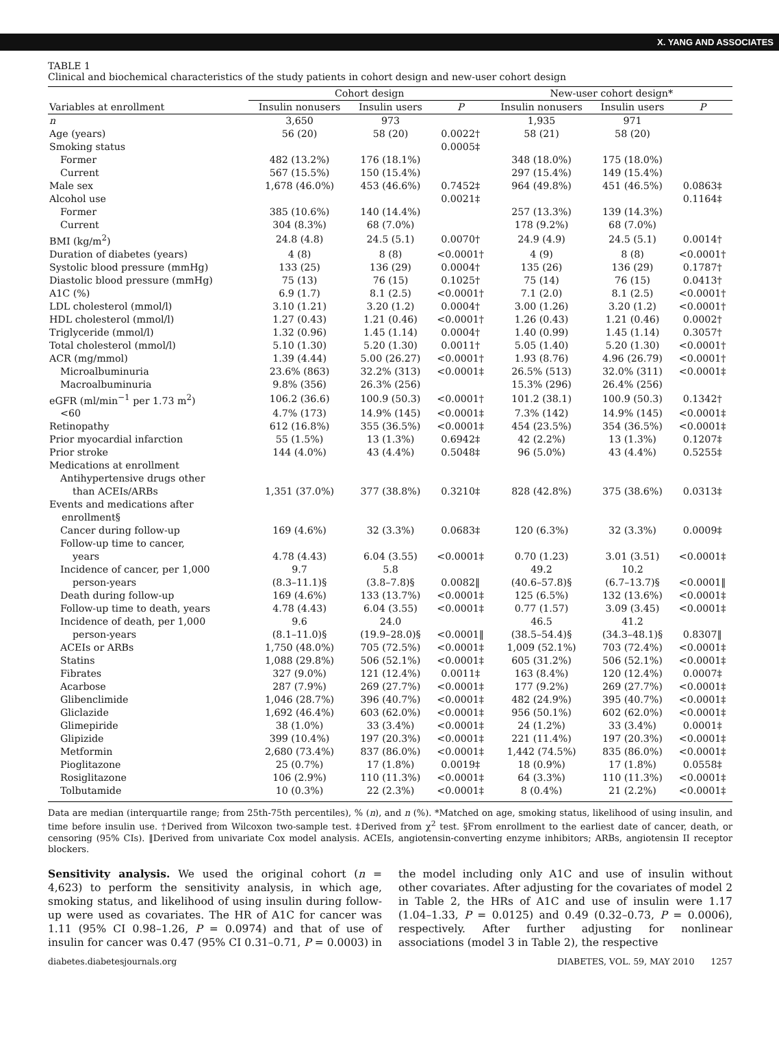X. YANG AND ASSOCIATES
TABLE 1
Clinical and biochemical characteristics of the study patients in cohort design and new-user cohort design
| | Cohort design | | | New-user cohort design* | | |
| --- | --- | --- | --- | --- | --- | --- |
| Variables at enrollment | Insulin nonusers | Insulin users | P | Insulin nonusers | Insulin users | P |
| n | 3,650 | 973 | | 1,935 | 971 | |
| Age (years) | 56 (20) | 58 (20) | 0.0022† | 58 (21) | 58 (20) | |
| Smoking status | | | 0.0005‡ | | | |
| Former | 482 (13.2%) | 176 (18.1%) | | 348 (18.0%) | 175 (18.0%) | |
| Current | 567 (15.5%) | 150 (15.4%) | | 297 (15.4%) | 149 (15.4%) | |
| Male sex | 1,678 (46.0%) | 453 (46.6%) | 0.7452‡ | 964 (49.8%) | 451 (46.5%) | 0.0863‡ |
| Alcohol use | | | 0.0021‡ | | | 0.1164‡ |
| Former | 385 (10.6%) | 140 (14.4%) | | 257 (13.3%) | 139 (14.3%) | |
| Current | 304 (8.3%) | 68 (7.0%) | | 178 (9.2%) | 68 (7.0%) | |
| BMI (kg/m<sup>2</sup>) | 24.8 (4.8) | 24.5 (5.1) | 0.0070† | 24.9 (4.9) | 24.5 (5.1) | 0.0014† |
| Duration of diabetes (years) | 4 (8) | 8 (8) | <0.0001† | 4 (9) | 8 (8) | <0.0001† |
| Systolic blood pressure (mmHg) | 133 (25) | 136 (29) | 0.0004† | 135 (26) | 136 (29) | 0.1787† |
| Diastolic blood pressure (mmHg) | 75 (13) | 76 (15) | 0.1025† | 75 (14) | 76 (15) | 0.0413† |
| A1C (%) | 6.9 (1.7) | 8.1 (2.5) | <0.0001† | 7.1 (2.0) | 8.1 (2.5) | <0.0001† |
| LDL cholesterol (mmol/l) | 3.10 (1.21) | 3.20 (1.2) | 0.0004† | 3.00 (1.26) | 3.20 (1.2) | <0.0001† |
| HDL cholesterol (mmol/l) | 1.27 (0.43) | 1.21 (0.46) | <0.0001† | 1.26 (0.43) | 1.21 (0.46) | 0.0002† |
| Triglyceride (mmol/l) | 1.32 (0.96) | 1.45 (1.14) | 0.0004† | 1.40 (0.99) | 1.45 (1.14) | 0.3057† |
| Total cholesterol (mmol/l) | 5.10 (1.30) | 5.20 (1.30) | 0.0011† | 5.05 (1.40) | 5.20 (1.30) | <0.0001† |
| ACR (mg/mmol) | 1.39 (4.44) | 5.00 (26.27) | <0.0001† | 1.93 (8.76) | 4.96 (26.79) | <0.0001† |
| Microalbuminuria | 23.6% (863) | 32.2% (313) | <0.0001‡ | 26.5% (513) | 32.0% (311) | <0.0001‡ |
| Macroalbuminuria | 9.8% (356) | 26.3% (256) | | 15.3% (296) | 26.4% (256) | |
| eGFR (ml/min<sup>−1</sup> per 1.73 m<sup>2</sup>) | 106.2 (36.6) | 100.9 (50.3) | <0.0001† | 101.2 (38.1) | 100.9 (50.3) | 0.1342† |
| <60 | 4.7% (173) | 14.9% (145) | <0.0001‡ | 7.3% (142) | 14.9% (145) | <0.0001‡ |
| Retinopathy | 612 (16.8%) | 355 (36.5%) | <0.0001‡ | 454 (23.5%) | 354 (36.5%) | <0.0001‡ |
| Prior myocardial infarction | 55 (1.5%) | 13 (1.3%) | 0.6942‡ | 42 (2.2%) | 13 (1.3%) | 0.1207‡ |
| Prior stroke | 144 (4.0%) | 43 (4.4%) | 0.5048‡ | 96 (5.0%) | 43 (4.4%) | 0.5255‡ |
| Medications at enrollment | | | | | | |
| Antihypertensive drugs other than ACEIs/ARBs | 1,351 (37.0%) | 377 (38.8%) | 0.3210‡ | 828 (42.8%) | 375 (38.6%) | 0.0313‡ |
| Events and medications after enrollment§ | | | | | | |
| Cancer during follow-up | 169 (4.6%) | 32 (3.3%) | 0.0683‡ | 120 (6.3%) | 32 (3.3%) | 0.0009‡ |
| Follow-up time to cancer, years | 4.78 (4.43) | 6.04 (3.55) | <0.0001‡ | 0.70 (1.23) | 3.01 (3.51) | <0.0001‡ |
| Incidence of cancer, per 1,000 person-years | 9.7 (8.3–11.1)§ | 5.8 (3.8–7.8)§ | 0.0082‖ | 49.2 (40.6–57.8)§ | 10.2 (6.7–13.7)§ | <0.0001‖ |
| Death during follow-up | 169 (4.6%) | 133 (13.7%) | <0.0001‡ | 125 (6.5%) | 132 (13.6%) | <0.0001‡ |
| Follow-up time to death, years | 4.78 (4.43) | 6.04 (3.55) | <0.0001‡ | 0.77 (1.57) | 3.09 (3.45) | <0.0001‡ |
| Incidence of death, per 1,000 person-years | 9.6 (8.1–11.0)§ | 24.0 (19.9–28.0)§ | <0.0001‖ | 46.5 (38.5–54.4)§ | 41.2 (34.3–48.1)§ | 0.8307‖ |
| ACEIs or ARBs | 1,750 (48.0%) | 705 (72.5%) | <0.0001‡ | 1,009 (52.1%) | 703 (72.4%) | <0.0001‡ |
| Statins | 1,088 (29.8%) | 506 (52.1%) | <0.0001‡ | 605 (31.2%) | 506 (52.1%) | <0.0001‡ |
| Fibrates | 327 (9.0%) | 121 (12.4%) | 0.0011‡ | 163 (8.4%) | 120 (12.4%) | 0.0007‡ |
| Acarbose | 287 (7.9%) | 269 (27.7%) | <0.0001‡ | 177 (9.2%) | 269 (27.7%) | <0.0001‡ |
| Glibenclimide | 1,046 (28.7%) | 396 (40.7%) | <0.0001‡ | 482 (24.9%) | 395 (40.7%) | <0.0001‡ |
| Gliclazide | 1,692 (46.4%) | 603 (62.0%) | <0.0001‡ | 956 (50.1%) | 602 (62.0%) | <0.0001‡ |
| Glimepiride | 38 (1.0%) | 33 (3.4%) | <0.0001‡ | 24 (1.2%) | 33 (3.4%) | 0.0001‡ |
| Glipizide | 399 (10.4%) | 197 (20.3%) | <0.0001‡ | 221 (11.4%) | 197 (20.3%) | <0.0001‡ |
| Metformin | 2,680 (73.4%) | 837 (86.0%) | <0.0001‡ | 1,442 (74.5%) | 835 (86.0%) | <0.0001‡ |
| Pioglitazone | 25 (0.7%) | 17 (1.8%) | 0.0019‡ | 18 (0.9%) | 17 (1.8%) | 0.0558‡ |
| Rosiglitazone | 106 (2.9%) | 110 (11.3%) | <0.0001‡ | 64 (3.3%) | 110 (11.3%) | <0.0001‡ |
| Tolbutamide | 10 (0.3%) | 22 (2.3%) | <0.0001‡ | 8 (0.4%) | 21 (2.2%) | <0.0001‡ |
Data are median (interquartile range; from 25th-75th percentiles), % (n), and n (%). *Matched on age, smoking status, likelihood of using insulin, and time before insulin use. †Derived from Wilcoxon two-sample test. ‡Derived from χ<sup>2</sup> test. §From enrollment to the earliest date of cancer, death, or censoring (95% CIs). ‖Derived from univariate Cox model analysis. ACEIs, angiotensin-converting enzyme inhibitors; ARBs, angiotensin II receptor blockers.
Sensitivity analysis. We used the original cohort (n = 4,623) to perform the sensitivity analysis, in which age, smoking status, and likelihood of using insulin during follow-up were used as covariates. The HR of A1C for cancer was 1.11 (95% CI 0.98–1.26, P = 0.0974) and that of use of insulin for cancer was 0.47 (95% CI 0.31–0.71, P = 0.0003) in the model including only A1C and use of insulin without other covariates. After adjusting for the covariates of model 2 in Table 2, the HRs of A1C and use of insulin were 1.17 (1.04–1.33, P = 0.0125) and 0.49 (0.32–0.73, P = 0.0006), respectively. After further adjusting for nonlinear associations (model 3 in Table 2), the respective
diabetes.diabetesjournals.org DIABETES, VOL. 59, MAY 2010 1257